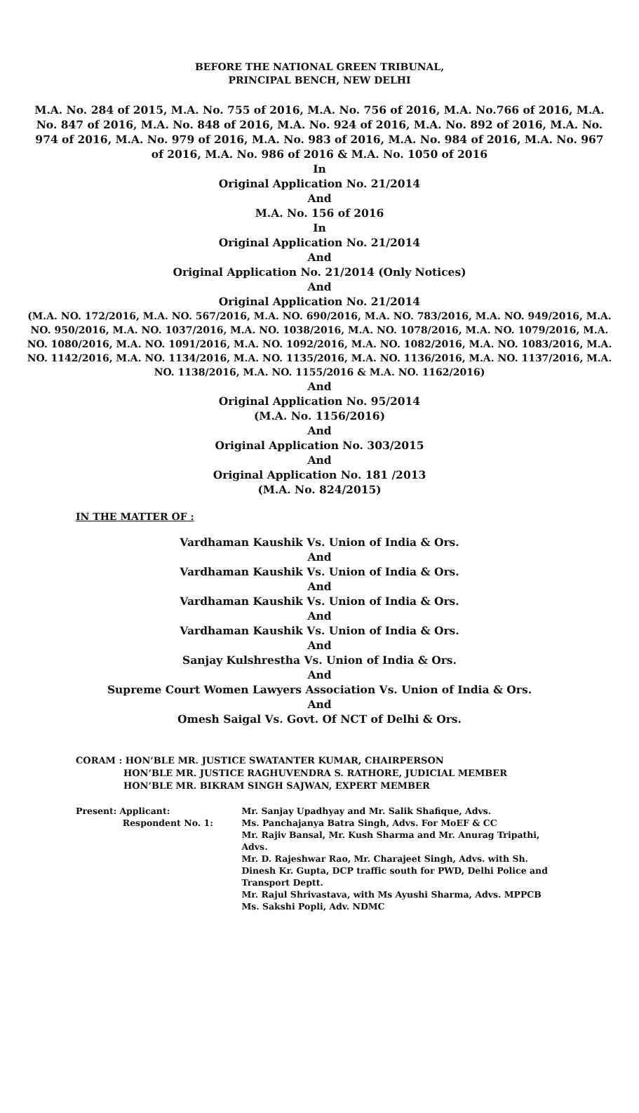BEFORE THE NATIONAL GREEN TRIBUNAL,
PRINCIPAL BENCH, NEW DELHI
M.A. No. 284 of 2015, M.A. No. 755 of 2016, M.A. No. 756 of 2016, M.A. No.766 of 2016, M.A. No. 847 of 2016, M.A. No. 848 of 2016, M.A. No. 924 of 2016, M.A. No. 892 of 2016, M.A. No. 974 of 2016, M.A. No. 979 of 2016, M.A. No. 983 of 2016, M.A. No. 984 of 2016, M.A. No. 967 of 2016, M.A. No. 986 of 2016 & M.A. No. 1050 of 2016
In
Original Application No. 21/2014
And
M.A. No. 156 of 2016
In
Original Application No. 21/2014
And
Original Application No. 21/2014 (Only Notices)
And
Original Application No. 21/2014
(M.A. NO. 172/2016, M.A. NO. 567/2016, M.A. NO. 690/2016, M.A. NO. 783/2016, M.A. NO. 949/2016, M.A. NO. 950/2016, M.A. NO. 1037/2016, M.A. NO. 1038/2016, M.A. NO. 1078/2016, M.A. NO. 1079/2016, M.A. NO. 1080/2016, M.A. NO. 1091/2016, M.A. NO. 1092/2016, M.A. NO. 1082/2016, M.A. NO. 1083/2016, M.A. NO. 1142/2016, M.A. NO. 1134/2016, M.A. NO. 1135/2016, M.A. NO. 1136/2016, M.A. NO. 1137/2016, M.A. NO. 1138/2016, M.A. NO. 1155/2016 & M.A. NO. 1162/2016)
And
Original Application No. 95/2014
(M.A. No. 1156/2016)
And
Original Application No. 303/2015
And
Original Application No. 181 /2013
(M.A. No. 824/2015)
IN THE MATTER OF :
Vardhaman Kaushik Vs. Union of India & Ors.
And
Vardhaman Kaushik Vs. Union of India & Ors.
And
Vardhaman Kaushik Vs. Union of India & Ors.
And
Vardhaman Kaushik Vs. Union of India & Ors.
And
Sanjay Kulshrestha Vs. Union of India & Ors.
And
Supreme Court Women Lawyers Association Vs. Union of India & Ors.
And
Omesh Saigal Vs. Govt. Of NCT of Delhi & Ors.
CORAM : HON’BLE MR. JUSTICE SWATANTER KUMAR, CHAIRPERSON
HON’BLE MR. JUSTICE RAGHUVENDRA S. RATHORE, JUDICIAL MEMBER
HON’BLE MR. BIKRAM SINGH SAJWAN, EXPERT MEMBER
| Present: | Applicant: | Mr. Sanjay Upadhyay and Mr. Salik Shafique, Advs. |
| | Respondent No. 1: | Ms. Panchajanya Batra Singh, Advs. For MoEF & CC Mr. Rajiv Bansal, Mr. Kush Sharma and Mr. Anurag Tripathi, Advs. Mr. D. Rajeshwar Rao, Mr. Charajeet Singh, Advs. with Sh. Dinesh Kr. Gupta, DCP traffic south for PWD, Delhi Police and Transport Deptt. Mr. Rajul Shrivastava, with Ms Ayushi Sharma, Advs. MPPCB Ms. Sakshi Popli, Adv. NDMC |